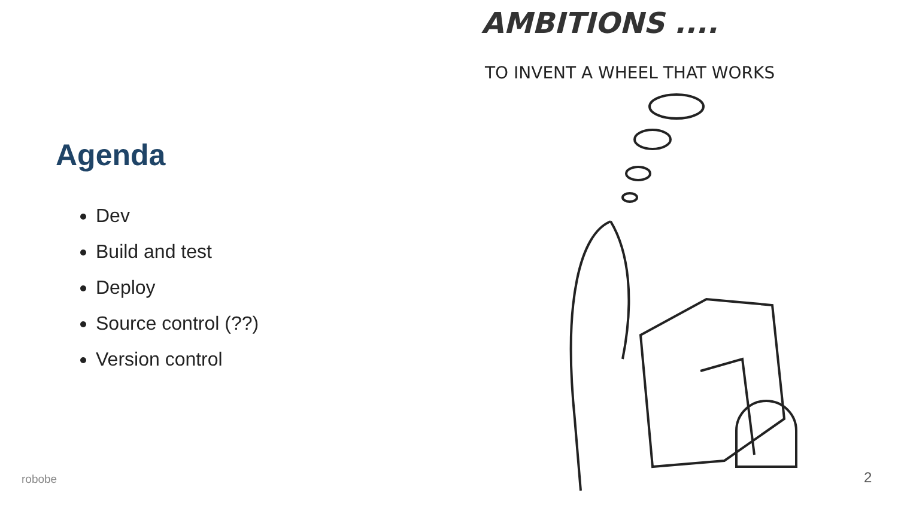Agenda
Dev
Build and test
Deploy
Source control (??)
Version control
AMBITIONS ....
TO INVENT A WHEEL THAT WORKS
robobe 2